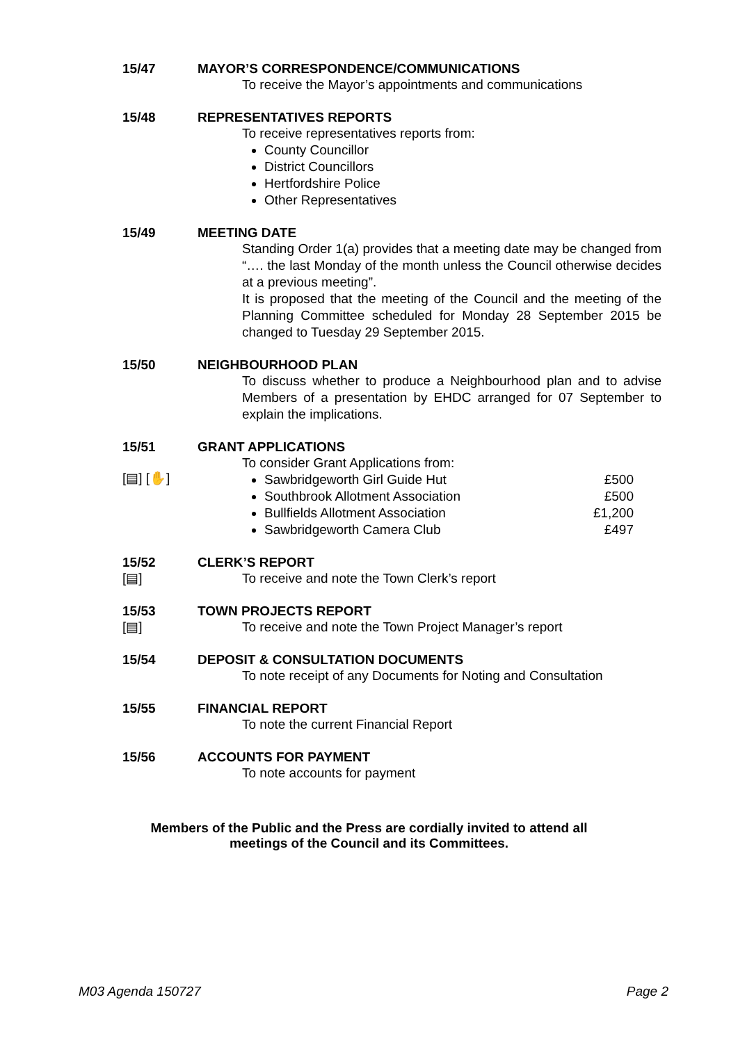15/47 MAYOR’S CORRESPONDENCE/COMMUNICATIONS
To receive the Mayor’s appointments and communications
15/48 REPRESENTATIVES REPORTS
To receive representatives reports from:
County Councillor
District Councillors
Hertfordshire Police
Other Representatives
15/49 MEETING DATE
Standing Order 1(a) provides that a meeting date may be changed from “…. the last Monday of the month unless the Council otherwise decides at a previous meeting”.
It is proposed that the meeting of the Council and the meeting of the Planning Committee scheduled for Monday 28 September 2015 be changed to Tuesday 29 September 2015.
15/50 NEIGHBOURHOOD PLAN
To discuss whether to produce a Neighbourhood plan and to advise Members of a presentation by EHDC arranged for 07 September to explain the implications.
15/51
[▤] [✋]
GRANT APPLICATIONS
To consider Grant Applications from:
Sawbridgeworth Girl Guide Hut £500
Southbrook Allotment Association £500
Bullfields Allotment Association £1,200
Sawbridgeworth Camera Club £497
15/52
[▤]
CLERK’S REPORT
To receive and note the Town Clerk’s report
15/53
[▤]
TOWN PROJECTS REPORT
To receive and note the Town Project Manager’s report
15/54 DEPOSIT & CONSULTATION DOCUMENTS
To note receipt of any Documents for Noting and Consultation
15/55 FINANCIAL REPORT
To note the current Financial Report
15/56 ACCOUNTS FOR PAYMENT
To note accounts for payment
Members of the Public and the Press are cordially invited to attend all
meetings of the Council and its Committees.
M03 Agenda 150727 Page 2